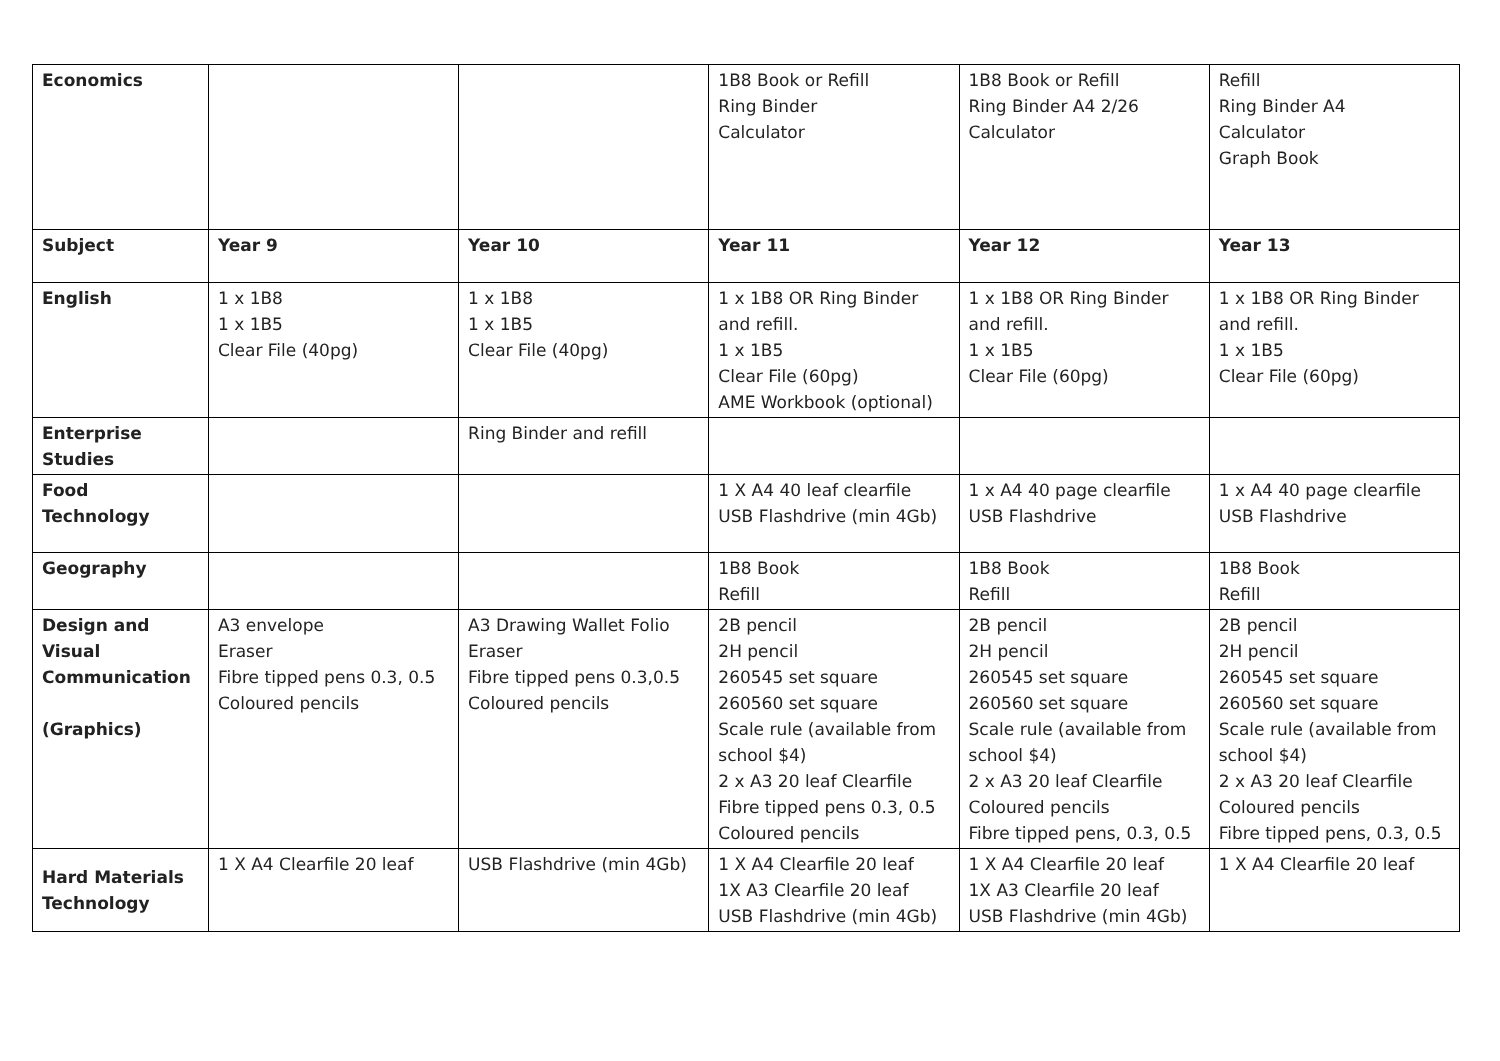| Economics | | | 1B8 Book or Refill Ring Binder Calculator | 1B8 Book or Refill Ring Binder A4 2/26 Calculator | Refill Ring Binder A4 Calculator Graph Book |
| Subject | Year 9 | Year 10 | Year 11 | Year 12 | Year 13 |
| English | 1 x 1B8 1 x 1B5 Clear File (40pg) | 1 x 1B8 1 x 1B5 Clear File (40pg) | 1 x 1B8 OR Ring Binder and refill. 1 x 1B5 Clear File (60pg) AME Workbook (optional) | 1 x 1B8 OR Ring Binder and refill. 1 x 1B5 Clear File (60pg) | 1 x 1B8 OR Ring Binder and refill. 1 x 1B5 Clear File (60pg) |
| Enterprise Studies | | Ring Binder and refill | | | |
| Food Technology | | | 1 X A4 40 leaf clearfile USB Flashdrive (min 4Gb) | 1 x A4 40 page clearfile USB Flashdrive | 1 x A4 40 page clearfile USB Flashdrive |
| Geography | | | 1B8 Book Refill | 1B8 Book Refill | 1B8 Book Refill |
| Design and Visual Communication (Graphics) | A3 envelope Eraser Fibre tipped pens 0.3, 0.5 Coloured pencils | A3 Drawing Wallet Folio Eraser Fibre tipped pens 0.3,0.5 Coloured pencils | 2B pencil 2H pencil 260545 set square 260560 set square Scale rule (available from school $4) 2 x A3 20 leaf Clearfile Fibre tipped pens 0.3, 0.5 Coloured pencils | 2B pencil 2H pencil 260545 set square 260560 set square Scale rule (available from school $4) 2 x A3 20 leaf Clearfile Coloured pencils Fibre tipped pens, 0.3, 0.5 | 2B pencil 2H pencil 260545 set square 260560 set square Scale rule (available from school $4) 2 x A3 20 leaf Clearfile Coloured pencils Fibre tipped pens, 0.3, 0.5 |
| Hard Materials Technology | 1 X A4 Clearfile 20 leaf | USB Flashdrive (min 4Gb) | 1 X A4 Clearfile 20 leaf 1X A3 Clearfile 20 leaf USB Flashdrive (min 4Gb) | 1 X A4 Clearfile 20 leaf 1X A3 Clearfile 20 leaf USB Flashdrive (min 4Gb) | 1 X A4 Clearfile 20 leaf |